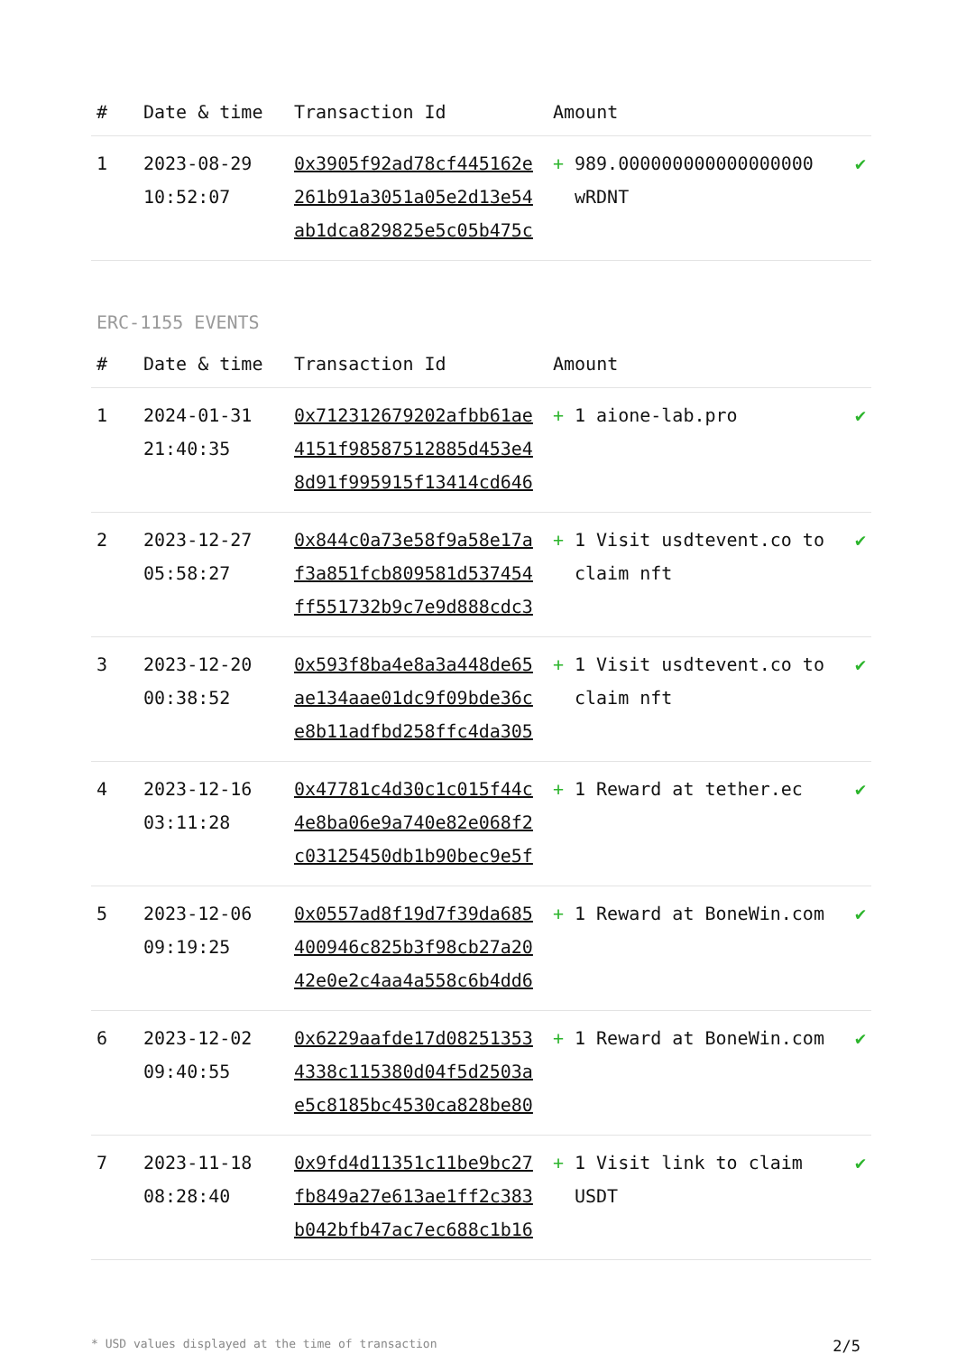| # | Date & time | Transaction Id | Amount | | |
| --- | --- | --- | --- | --- | --- |
| 1 | 2023-08-29 10:52:07 | 0x3905f92ad78cf445162e261b91a3051a05e2d13e54ab1dca829825e5c05b475c | + | 989.000000000000000000 wRDNT | ✔ |
ERC-1155 EVENTS
| # | Date & time | Transaction Id | Amount | | |
| --- | --- | --- | --- | --- | --- |
| 1 | 2024-01-31 21:40:35 | 0x712312679202afbb61ae4151f98587512885d453e48d91f995915f13414cd646 | + | 1 aione-lab.pro | ✔ |
| 2 | 2023-12-27 05:58:27 | 0x844c0a73e58f9a58e17af3a851fcb809581d537454ff551732b9c7e9d888cdc3 | + | 1 Visit usdtevent.co to claim nft | ✔ |
| 3 | 2023-12-20 00:38:52 | 0x593f8ba4e8a3a448de65ae134aae01dc9f09bde36ce8b11adfbd258ffc4da305 | + | 1 Visit usdtevent.co to claim nft | ✔ |
| 4 | 2023-12-16 03:11:28 | 0x47781c4d30c1c015f44c4e8ba06e9a740e82e068f2c03125450db1b90bec9e5f | + | 1 Reward at tether.ec | ✔ |
| 5 | 2023-12-06 09:19:25 | 0x0557ad8f19d7f39da685400946c825b3f98cb27a2042e0e2c4aa4a558c6b4dd6 | + | 1 Reward at BoneWin.com | ✔ |
| 6 | 2023-12-02 09:40:55 | 0x6229aafde17d082513534338c115380d04f5d2503ae5c8185bc4530ca828be80 | + | 1 Reward at BoneWin.com | ✔ |
| 7 | 2023-11-18 08:28:40 | 0x9fd4d11351c11be9bc27fb849a27e613ae1ff2c383b042bfb47ac7ec688c1b16 | + | 1 Visit link to claim USDT | ✔ |
* USD values displayed at the time of transaction 2/5